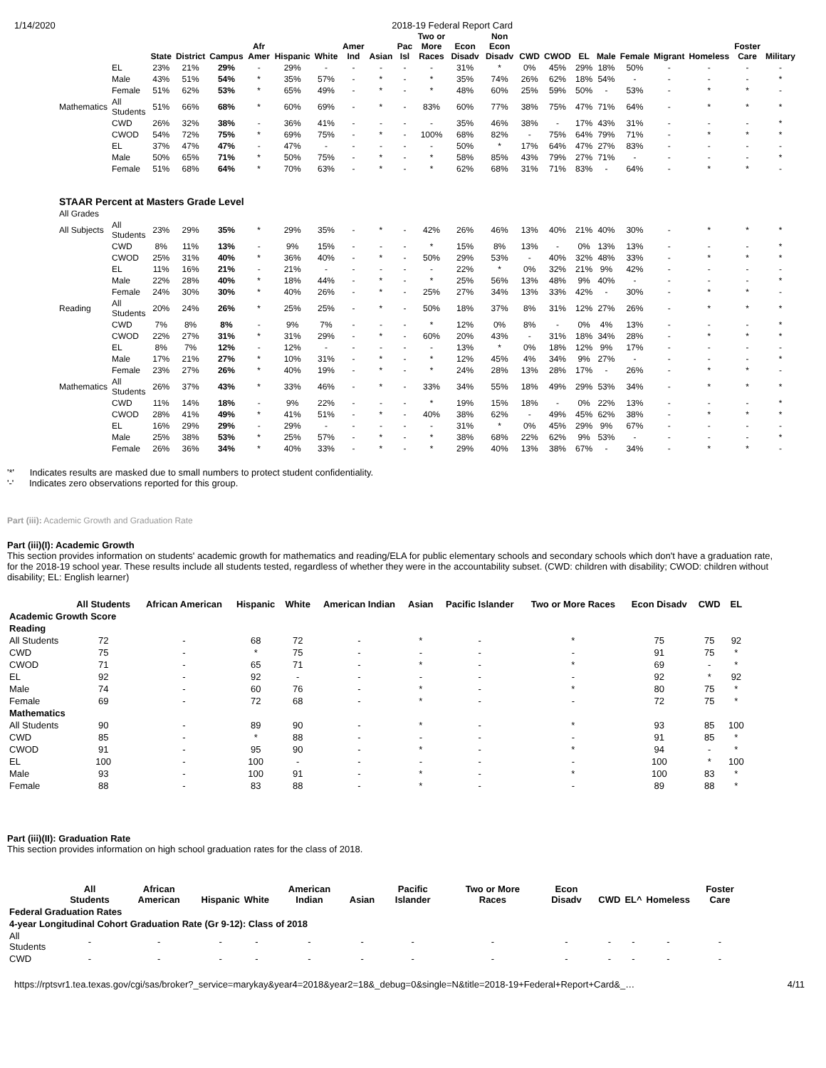1/14/2020 2018-19 Federal Report Card
| | | State | District | Campus | Afr Amer | Hispanic | White | Amer Ind | Asian | Pac Isl | Two or More Races | Econ Disadv | Non Econ Disadv | CWD | CWOD | EL | Male | Female | Migrant | Homeless | Foster Care | Military |
| --- | --- | --- | --- | --- | --- | --- | --- | --- | --- | --- | --- | --- | --- | --- | --- | --- | --- | --- | --- | --- | --- | --- |
| | EL | 23% | 21% | 29% | - | 29% | - | - | - | - | - | 31% | * | 0% | 45% | 29% | 18% | 50% | - | - | - | - |
| | Male | 43% | 51% | 54% | * | 35% | 57% | - | * | - | * | 35% | 74% | 26% | 62% | 18% | 54% | - | - | - | - | * |
| | Female | 51% | 62% | 53% | * | 65% | 49% | - | * | - | * | 48% | 60% | 25% | 59% | 50% | - | 53% | - | * | * | - |
| Mathematics | All Students | 51% | 66% | 68% | * | 60% | 69% | - | * | - | 83% | 60% | 77% | 38% | 75% | 47% | 71% | 64% | - | * | * | * |
| | CWD | 26% | 32% | 38% | - | 36% | 41% | - | - | - | - | 35% | 46% | 38% | - | 17% | 43% | 31% | - | - | - | * |
| | CWOD | 54% | 72% | 75% | * | 69% | 75% | - | * | - | 100% | 68% | 82% | - | 75% | 64% | 79% | 71% | - | * | * | * |
| | EL | 37% | 47% | 47% | - | 47% | - | - | - | - | - | 50% | * | 17% | 64% | 47% | 27% | 83% | - | - | - | - |
| | Male | 50% | 65% | 71% | * | 50% | 75% | - | * | - | * | 58% | 85% | 43% | 79% | 27% | 71% | - | - | - | - | * |
| | Female | 51% | 68% | 64% | * | 70% | 63% | - | * | - | * | 62% | 68% | 31% | 71% | 83% | - | 64% | - | * | * | - |
| STAAR Percent at Masters Grade Level | | | | | | | | | | | | | | | | | | | | | | |
| All Grades | | | | | | | | | | | | | | | | | | | | | | |
| All Subjects | All Students | 23% | 29% | 35% | * | 29% | 35% | - | * | - | 42% | 26% | 46% | 13% | 40% | 21% | 40% | 30% | - | * | * | * |
| | CWD | 8% | 11% | 13% | - | 9% | 15% | - | - | - | * | 15% | 8% | 13% | - | 0% | 13% | 13% | - | - | - | * |
| | CWOD | 25% | 31% | 40% | * | 36% | 40% | - | * | - | 50% | 29% | 53% | - | 40% | 32% | 48% | 33% | - | * | * | * |
| | EL | 11% | 16% | 21% | - | 21% | - | - | - | - | - | 22% | * | 0% | 32% | 21% | 9% | 42% | - | - | - | - |
| | Male | 22% | 28% | 40% | * | 18% | 44% | - | * | - | * | 25% | 56% | 13% | 48% | 9% | 40% | - | - | - | - | * |
| | Female | 24% | 30% | 30% | * | 40% | 26% | - | * | - | 25% | 27% | 34% | 13% | 33% | 42% | - | 30% | - | * | * | - |
| Reading | All Students | 20% | 24% | 26% | * | 25% | 25% | - | * | - | 50% | 18% | 37% | 8% | 31% | 12% | 27% | 26% | - | * | * | * |
| | CWD | 7% | 8% | 8% | - | 9% | 7% | - | - | - | * | 12% | 0% | 8% | - | 0% | 4% | 13% | - | - | - | * |
| | CWOD | 22% | 27% | 31% | * | 31% | 29% | - | * | - | 60% | 20% | 43% | - | 31% | 18% | 34% | 28% | - | * | * | * |
| | EL | 8% | 7% | 12% | - | 12% | - | - | - | - | - | 13% | * | 0% | 18% | 12% | 9% | 17% | - | - | - | - |
| | Male | 17% | 21% | 27% | * | 10% | 31% | - | * | - | * | 12% | 45% | 4% | 34% | 9% | 27% | - | - | - | - | * |
| | Female | 23% | 27% | 26% | * | 40% | 19% | - | * | - | * | 24% | 28% | 13% | 28% | 17% | - | 26% | - | * | * | - |
| Mathematics | All Students | 26% | 37% | 43% | * | 33% | 46% | - | * | - | 33% | 34% | 55% | 18% | 49% | 29% | 53% | 34% | - | * | * | * |
| | CWD | 11% | 14% | 18% | - | 9% | 22% | - | - | - | * | 19% | 15% | 18% | - | 0% | 22% | 13% | - | - | - | * |
| | CWOD | 28% | 41% | 49% | * | 41% | 51% | - | * | - | 40% | 38% | 62% | - | 49% | 45% | 62% | 38% | - | * | * | * |
| | EL | 16% | 29% | 29% | - | 29% | - | - | - | - | - | 31% | * | 0% | 45% | 29% | 9% | 67% | - | - | - | - |
| | Male | 25% | 38% | 53% | * | 25% | 57% | - | * | - | * | 38% | 68% | 22% | 62% | 9% | 53% | - | - | - | - | * |
| | Female | 26% | 36% | 34% | * | 40% | 33% | - | * | - | * | 29% | 40% | 13% | 38% | 67% | - | 34% | - | * | * | - |
'*' Indicates results are masked due to small numbers to protect student confidentiality.
'-' Indicates zero observations reported for this group.
Part (iii): Academic Growth and Graduation Rate
Part (iii)(I): Academic Growth
This section provides information on students' academic growth for mathematics and reading/ELA for public elementary schools and secondary schools which don't have a graduation rate, for the 2018-19 school year. These results include all students tested, regardless of whether they were in the accountability subset. (CWD: children with disability; CWOD: children without disability; EL: English learner)
| | All Students | African American | Hispanic | White | American Indian | Asian | Pacific Islander | Two or More Races | Econ Disadv | CWD | EL |
| --- | --- | --- | --- | --- | --- | --- | --- | --- | --- | --- | --- |
| Academic Growth Score | | | | | | | | | | | |
| Reading | | | | | | | | | | | |
| All Students | 72 | - | 68 | 72 | - | * | - | * | 75 | 75 | 92 |
| CWD | 75 | - | * | 75 | - | - | - | - | 91 | 75 | * |
| CWOD | 71 | - | 65 | 71 | - | * | - | * | 69 | - | * |
| EL | 92 | - | 92 | - | - | - | - | - | 92 | * | 92 |
| Male | 74 | - | 60 | 76 | - | * | - | * | 80 | 75 | * |
| Female | 69 | - | 72 | 68 | - | * | - | - | 72 | 75 | * |
| Mathematics | | | | | | | | | | | |
| All Students | 90 | - | 89 | 90 | - | * | - | * | 93 | 85 | 100 |
| CWD | 85 | - | * | 88 | - | - | - | - | 91 | 85 | * |
| CWOD | 91 | - | 95 | 90 | - | * | - | * | 94 | - | * |
| EL | 100 | - | 100 | - | - | - | - | - | 100 | * | 100 |
| Male | 93 | - | 100 | 91 | - | * | - | * | 100 | 83 | * |
| Female | 88 | - | 83 | 88 | - | * | - | - | 89 | 88 | * |
Part (iii)(II): Graduation Rate
This section provides information on high school graduation rates for the class of 2018.
| | All Students | African American | Hispanic | White | American Indian | Asian | Pacific Islander | Two or More Races | Econ Disadv | CWD | EL^ | Homeless | Foster Care |
| --- | --- | --- | --- | --- | --- | --- | --- | --- | --- | --- | --- | --- | --- |
| Federal Graduation Rates | | | | | | | | | | | | | |
| 4-year Longitudinal Cohort Graduation Rate (Gr 9-12): Class of 2018 | | | | | | | | | | | | | |
| All Students | - | - | - | - | - | - | - | - | - | - | - | - | - |
| CWD | - | - | - | - | - | - | - | - | - | - | - | - | - |
https://rptsvr1.tea.texas.gov/cgi/sas/broker?_service=marykay&year4=2018&year2=18&_debug=0&single=N&title=2018-19+Federal+Report+Card&_… 4/11